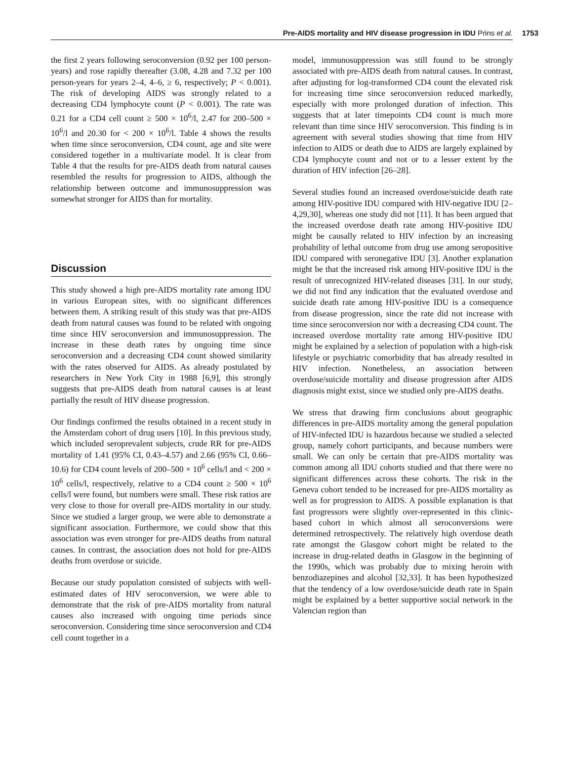Pre-AIDS mortality and HIV disease progression in IDU Prins et al.
1753
the first 2 years following seroconversion (0.92 per 100 person-years) and rose rapidly thereafter (3.08, 4.28 and 7.32 per 100 person-years for years 2–4, 4–6, ≥ 6, respectively; P < 0.001). The risk of developing AIDS was strongly related to a decreasing CD4 lymphocyte count (P < 0.001). The rate was 0.21 for a CD4 cell count ≥ 500 × 10<sup>6</sup>/l, 2.47 for 200–500 × 10<sup>6</sup>/l and 20.30 for < 200 × 10<sup>6</sup>/l. Table 4 shows the results when time since seroconversion, CD4 count, age and site were considered together in a multivariate model. It is clear from Table 4 that the results for pre-AIDS death from natural causes resembled the results for progression to AIDS, although the relationship between outcome and immunosuppression was somewhat stronger for AIDS than for mortality.
Discussion
This study showed a high pre-AIDS mortality rate among IDU in various European sites, with no significant differences between them. A striking result of this study was that pre-AIDS death from natural causes was found to be related with ongoing time since HIV seroconversion and immunosuppression. The increase in these death rates by ongoing time since seroconversion and a decreasing CD4 count showed similarity with the rates observed for AIDS. As already postulated by researchers in New York City in 1988 [6,9], this strongly suggests that pre-AIDS death from natural causes is at least partially the result of HIV disease progression.
Our findings confirmed the results obtained in a recent study in the Amsterdam cohort of drug users [10]. In this previous study, which included seroprevalent subjects, crude RR for pre-AIDS mortality of 1.41 (95% CI, 0.43–4.57) and 2.66 (95% CI, 0.66–10.6) for CD4 count levels of 200–500 × 10<sup>6</sup> cells/l and < 200 × 10<sup>6</sup> cells/l, respectively, relative to a CD4 count ≥ 500 × 10<sup>6</sup> cells/l were found, but numbers were small. These risk ratios are very close to those for overall pre-AIDS mortality in our study. Since we studied a larger group, we were able to demonstrate a significant association. Furthermore, we could show that this association was even stronger for pre-AIDS deaths from natural causes. In contrast, the association does not hold for pre-AIDS deaths from overdose or suicide.
Because our study population consisted of subjects with well-estimated dates of HIV seroconversion, we were able to demonstrate that the risk of pre-AIDS mortality from natural causes also increased with ongoing time periods since seroconversion. Considering time since seroconversion and CD4 cell count together in a
model, immunosuppression was still found to be strongly associated with pre-AIDS death from natural causes. In contrast, after adjusting for log-transformed CD4 count the elevated risk for increasing time since seroconversion reduced markedly, especially with more prolonged duration of infection. This suggests that at later timepoints CD4 count is much more relevant than time since HIV seroconversion. This finding is in agreement with several studies showing that time from HIV infection to AIDS or death due to AIDS are largely explained by CD4 lymphocyte count and not or to a lesser extent by the duration of HIV infection [26–28].
Several studies found an increased overdose/suicide death rate among HIV-positive IDU compared with HIV-negative IDU [2–4,29,30], whereas one study did not [11]. It has been argued that the increased overdose death rate among HIV-positive IDU might be causally related to HIV infection by an increasing probability of lethal outcome from drug use among seropositive IDU compared with seronegative IDU [3]. Another explanation might be that the increased risk among HIV-positive IDU is the result of unrecognized HIV-related diseases [31]. In our study, we did not find any indication that the evaluated overdose and suicide death rate among HIV-positive IDU is a consequence from disease progression, since the rate did not increase with time since seroconversion nor with a decreasing CD4 count. The increased overdose mortality rate among HIV-positive IDU might be explained by a selection of population with a high-risk lifestyle or psychiatric comorbidity that has already resulted in HIV infection. Nonetheless, an association between overdose/suicide mortality and disease progression after AIDS diagnosis might exist, since we studied only pre-AIDS deaths.
We stress that drawing firm conclusions about geographic differences in pre-AIDS mortality among the general population of HIV-infected IDU is hazardous because we studied a selected group, namely cohort participants, and because numbers were small. We can only be certain that pre-AIDS mortality was common among all IDU cohorts studied and that there were no significant differences across these cohorts. The risk in the Geneva cohort tended to be increased for pre-AIDS mortality as well as for progression to AIDS. A possible explanation is that fast progressors were slightly over-represented in this clinic-based cohort in which almost all seroconversions were determined retrospectively. The relatively high overdose death rate amongst the Glasgow cohort might be related to the increase in drug-related deaths in Glasgow in the beginning of the 1990s, which was probably due to mixing heroin with benzodiazepines and alcohol [32,33]. It has been hypothesized that the tendency of a low overdose/suicide death rate in Spain might be explained by a better supportive social network in the Valencian region than